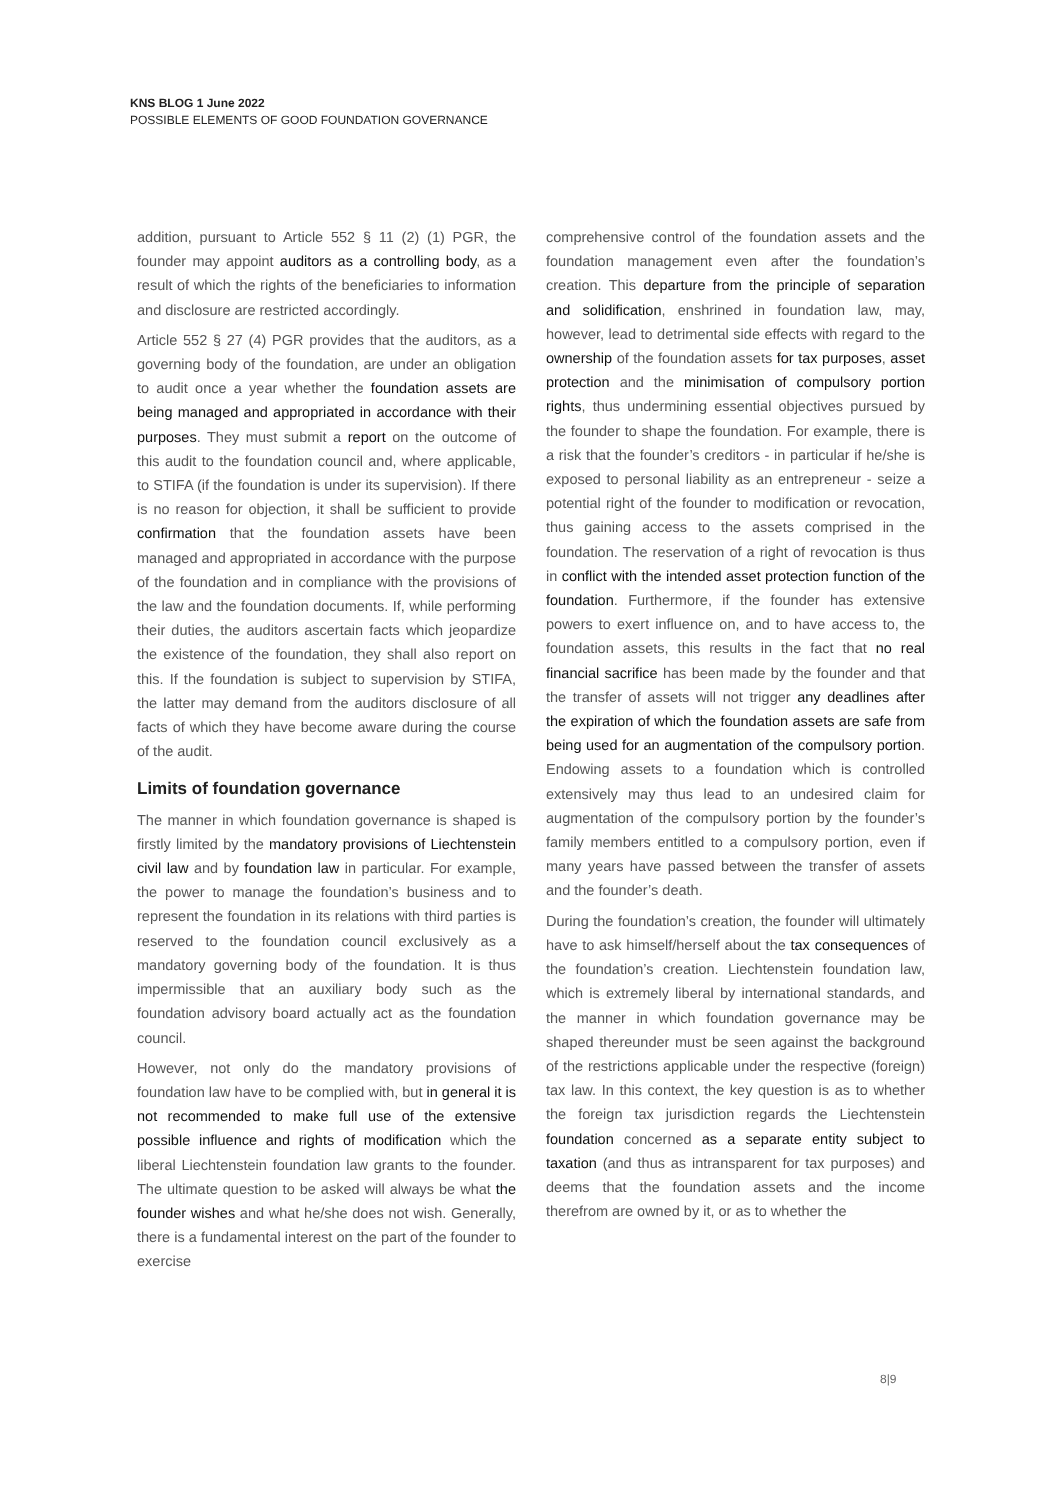KNS BLOG 1 June 2022
POSSIBLE ELEMENTS OF GOOD FOUNDATION GOVERNANCE
addition, pursuant to Article 552 § 11 (2) (1) PGR, the founder may appoint auditors as a controlling body, as a result of which the rights of the beneficiaries to information and disclosure are restricted accordingly.
Article 552 § 27 (4) PGR provides that the auditors, as a governing body of the foundation, are under an obligation to audit once a year whether the foundation assets are being managed and appropriated in accordance with their purposes. They must submit a report on the outcome of this audit to the foundation council and, where applicable, to STIFA (if the foundation is under its supervision). If there is no reason for objection, it shall be sufficient to provide confirmation that the foundation assets have been managed and appropriated in accordance with the purpose of the foundation and in compliance with the provisions of the law and the foundation documents. If, while performing their duties, the auditors ascertain facts which jeopardize the existence of the foundation, they shall also report on this. If the foundation is subject to supervision by STIFA, the latter may demand from the auditors disclosure of all facts of which they have become aware during the course of the audit.
Limits of foundation governance
The manner in which foundation governance is shaped is firstly limited by the mandatory provisions of Liechtenstein civil law and by foundation law in particular. For example, the power to manage the foundation’s business and to represent the foundation in its relations with third parties is reserved to the foundation council exclusively as a mandatory governing body of the foundation. It is thus impermissible that an auxiliary body such as the foundation advisory board actually act as the foundation council.
However, not only do the mandatory provisions of foundation law have to be complied with, but in general it is not recommended to make full use of the extensive possible influence and rights of modification which the liberal Liechtenstein foundation law grants to the founder. The ultimate question to be asked will always be what the founder wishes and what he/she does not wish. Generally, there is a fundamental interest on the part of the founder to exercise
comprehensive control of the foundation assets and the foundation management even after the foundation’s creation. This departure from the principle of separation and solidification, enshrined in foundation law, may, however, lead to detrimental side effects with regard to the ownership of the foundation assets for tax purposes, asset protection and the minimisation of compulsory portion rights, thus undermining essential objectives pursued by the founder to shape the foundation. For example, there is a risk that the founder’s creditors - in particular if he/she is exposed to personal liability as an entrepreneur - seize a potential right of the founder to modification or revocation, thus gaining access to the assets comprised in the foundation. The reservation of a right of revocation is thus in conflict with the intended asset protection function of the foundation. Furthermore, if the founder has extensive powers to exert influence on, and to have access to, the foundation assets, this results in the fact that no real financial sacrifice has been made by the founder and that the transfer of assets will not trigger any deadlines after the expiration of which the foundation assets are safe from being used for an augmentation of the compulsory portion. Endowing assets to a foundation which is controlled extensively may thus lead to an undesired claim for augmentation of the compulsory portion by the founder’s family members entitled to a compulsory portion, even if many years have passed between the transfer of assets and the founder’s death.
During the foundation’s creation, the founder will ultimately have to ask himself/herself about the tax consequences of the foundation’s creation. Liechtenstein foundation law, which is extremely liberal by international standards, and the manner in which foundation governance may be shaped thereunder must be seen against the background of the restrictions applicable under the respective (foreign) tax law. In this context, the key question is as to whether the foreign tax jurisdiction regards the Liechtenstein foundation concerned as a separate entity subject to taxation (and thus as intransparent for tax purposes) and deems that the foundation assets and the income therefrom are owned by it, or as to whether the
8|9